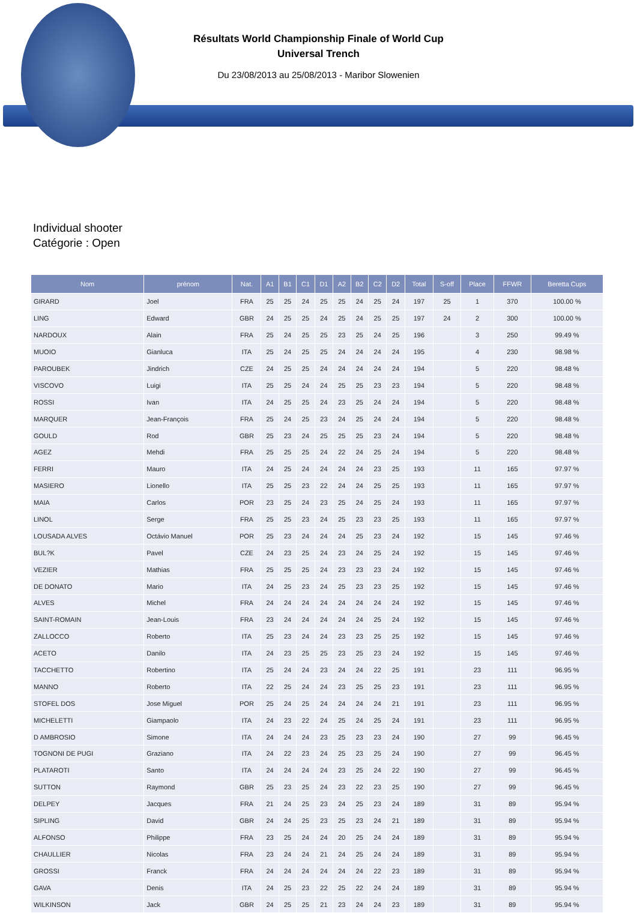Résultats World Championship Finale of World Cup
Universal Trench
Du 23/08/2013 au 25/08/2013 - Maribor Slowenien
Individual shooter
Catégorie : Open
| Nom | prénom | Nat. | A1 | B1 | C1 | D1 | A2 | B2 | C2 | D2 | Total | S-off | Place | FFWR | Beretta Cups |
| --- | --- | --- | --- | --- | --- | --- | --- | --- | --- | --- | --- | --- | --- | --- | --- |
| GIRARD | Joel | FRA | 25 | 25 | 24 | 25 | 25 | 24 | 25 | 24 | 197 | 25 | 1 | 370 | 100.00 % |
| LING | Edward | GBR | 24 | 25 | 25 | 24 | 25 | 24 | 25 | 25 | 197 | 24 | 2 | 300 | 100.00 % |
| NARDOUX | Alain | FRA | 25 | 24 | 25 | 25 | 23 | 25 | 24 | 25 | 196 | | 3 | 250 | 99.49 % |
| MUOIO | Gianluca | ITA | 25 | 24 | 25 | 25 | 24 | 24 | 24 | 24 | 195 | | 4 | 230 | 98.98 % |
| PAROUBEK | Jindrich | CZE | 24 | 25 | 25 | 24 | 24 | 24 | 24 | 24 | 194 | | 5 | 220 | 98.48 % |
| VISCOVO | Luigi | ITA | 25 | 25 | 24 | 24 | 25 | 25 | 23 | 23 | 194 | | 5 | 220 | 98.48 % |
| ROSSI | Ivan | ITA | 24 | 25 | 25 | 24 | 23 | 25 | 24 | 24 | 194 | | 5 | 220 | 98.48 % |
| MARQUER | Jean-François | FRA | 25 | 24 | 25 | 23 | 24 | 25 | 24 | 24 | 194 | | 5 | 220 | 98.48 % |
| GOULD | Rod | GBR | 25 | 23 | 24 | 25 | 25 | 25 | 23 | 24 | 194 | | 5 | 220 | 98.48 % |
| AGEZ | Mehdi | FRA | 25 | 25 | 25 | 24 | 22 | 24 | 25 | 24 | 194 | | 5 | 220 | 98.48 % |
| FERRI | Mauro | ITA | 24 | 25 | 24 | 24 | 24 | 24 | 23 | 25 | 193 | | 11 | 165 | 97.97 % |
| MASIERO | Lionello | ITA | 25 | 25 | 23 | 22 | 24 | 24 | 25 | 25 | 193 | | 11 | 165 | 97.97 % |
| MAIA | Carlos | POR | 23 | 25 | 24 | 23 | 25 | 24 | 25 | 24 | 193 | | 11 | 165 | 97.97 % |
| LINOL | Serge | FRA | 25 | 25 | 23 | 24 | 25 | 23 | 23 | 25 | 193 | | 11 | 165 | 97.97 % |
| LOUSADA ALVES | Octávio Manuel | POR | 25 | 23 | 24 | 24 | 24 | 25 | 23 | 24 | 192 | | 15 | 145 | 97.46 % |
| BUL?K | Pavel | CZE | 24 | 23 | 25 | 24 | 23 | 24 | 25 | 24 | 192 | | 15 | 145 | 97.46 % |
| VEZIER | Mathias | FRA | 25 | 25 | 25 | 24 | 23 | 23 | 23 | 24 | 192 | | 15 | 145 | 97.46 % |
| DE DONATO | Mario | ITA | 24 | 25 | 23 | 24 | 25 | 23 | 23 | 25 | 192 | | 15 | 145 | 97.46 % |
| ALVES | Michel | FRA | 24 | 24 | 24 | 24 | 24 | 24 | 24 | 24 | 192 | | 15 | 145 | 97.46 % |
| SAINT-ROMAIN | Jean-Louis | FRA | 23 | 24 | 24 | 24 | 24 | 24 | 25 | 24 | 192 | | 15 | 145 | 97.46 % |
| ZALLOCCO | Roberto | ITA | 25 | 23 | 24 | 24 | 23 | 23 | 25 | 25 | 192 | | 15 | 145 | 97.46 % |
| ACETO | Danilo | ITA | 24 | 23 | 25 | 25 | 23 | 25 | 23 | 24 | 192 | | 15 | 145 | 97.46 % |
| TACCHETTO | Robertino | ITA | 25 | 24 | 24 | 23 | 24 | 24 | 22 | 25 | 191 | | 23 | 111 | 96.95 % |
| MANNO | Roberto | ITA | 22 | 25 | 24 | 24 | 23 | 25 | 25 | 23 | 191 | | 23 | 111 | 96.95 % |
| STOFEL DOS | Jose Miguel | POR | 25 | 24 | 25 | 24 | 24 | 24 | 24 | 21 | 191 | | 23 | 111 | 96.95 % |
| MICHELETTI | Giampaolo | ITA | 24 | 23 | 22 | 24 | 25 | 24 | 25 | 24 | 191 | | 23 | 111 | 96.95 % |
| D AMBROSIO | Simone | ITA | 24 | 24 | 24 | 23 | 25 | 23 | 23 | 24 | 190 | | 27 | 99 | 96.45 % |
| TOGNONI DE PUGI | Graziano | ITA | 24 | 22 | 23 | 24 | 25 | 23 | 25 | 24 | 190 | | 27 | 99 | 96.45 % |
| PLATAROTI | Santo | ITA | 24 | 24 | 24 | 24 | 23 | 25 | 24 | 22 | 190 | | 27 | 99 | 96.45 % |
| SUTTON | Raymond | GBR | 25 | 23 | 25 | 24 | 23 | 22 | 23 | 25 | 190 | | 27 | 99 | 96.45 % |
| DELPEY | Jacques | FRA | 21 | 24 | 25 | 23 | 24 | 25 | 23 | 24 | 189 | | 31 | 89 | 95.94 % |
| SIPLING | David | GBR | 24 | 24 | 25 | 23 | 25 | 23 | 24 | 21 | 189 | | 31 | 89 | 95.94 % |
| ALFONSO | Philippe | FRA | 23 | 25 | 24 | 24 | 20 | 25 | 24 | 24 | 189 | | 31 | 89 | 95.94 % |
| CHAULLIER | Nicolas | FRA | 23 | 24 | 24 | 21 | 24 | 25 | 24 | 24 | 189 | | 31 | 89 | 95.94 % |
| GROSSI | Franck | FRA | 24 | 24 | 24 | 24 | 24 | 24 | 22 | 23 | 189 | | 31 | 89 | 95.94 % |
| GAVA | Denis | ITA | 24 | 25 | 23 | 22 | 25 | 22 | 24 | 24 | 189 | | 31 | 89 | 95.94 % |
| WILKINSON | Jack | GBR | 24 | 25 | 25 | 21 | 23 | 24 | 24 | 23 | 189 | | 31 | 89 | 95.94 % |